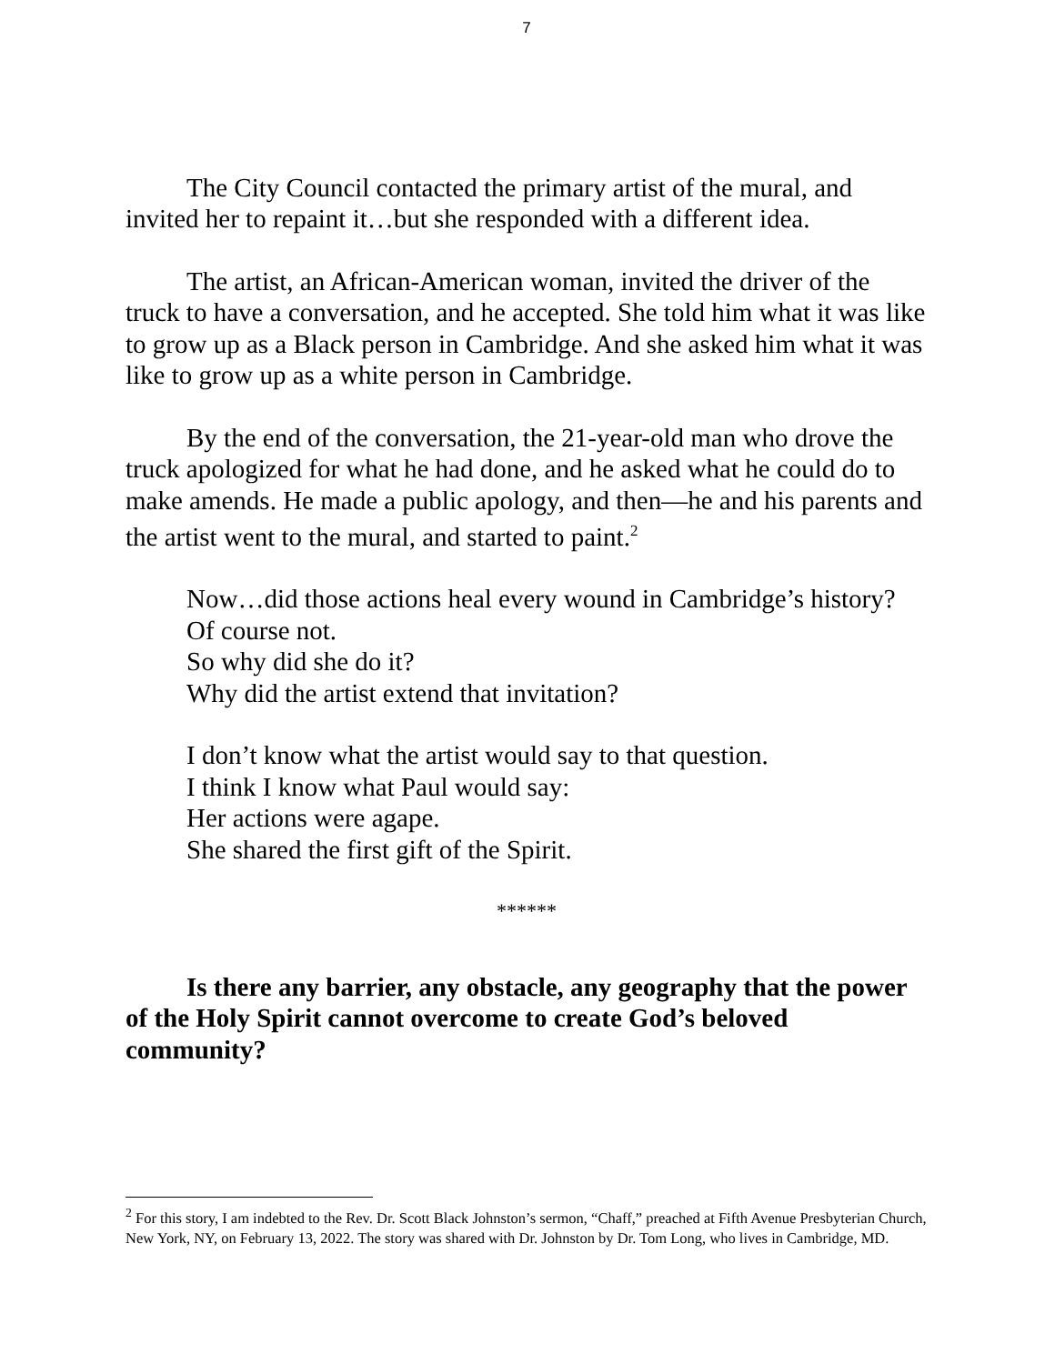7
The City Council contacted the primary artist of the mural, and invited her to repaint it…but she responded with a different idea.
The artist, an African-American woman, invited the driver of the truck to have a conversation, and he accepted. She told him what it was like to grow up as a Black person in Cambridge. And she asked him what it was like to grow up as a white person in Cambridge.
By the end of the conversation, the 21-year-old man who drove the truck apologized for what he had done, and he asked what he could do to make amends. He made a public apology, and then—he and his parents and the artist went to the mural, and started to paint.<sup>2</sup>
Now…did those actions heal every wound in Cambridge’s history?
Of course not.
So why did she do it?
Why did the artist extend that invitation?
I don’t know what the artist would say to that question.
I think I know what Paul would say:
Her actions were agape.
She shared the first gift of the Spirit.
******
Is there any barrier, any obstacle, any geography that the power of the Holy Spirit cannot overcome to create God’s beloved community?
<sup>2</sup> For this story, I am indebted to the Rev. Dr. Scott Black Johnston’s sermon, “Chaff,” preached at Fifth Avenue Presbyterian Church, New York, NY, on February 13, 2022. The story was shared with Dr. Johnston by Dr. Tom Long, who lives in Cambridge, MD.